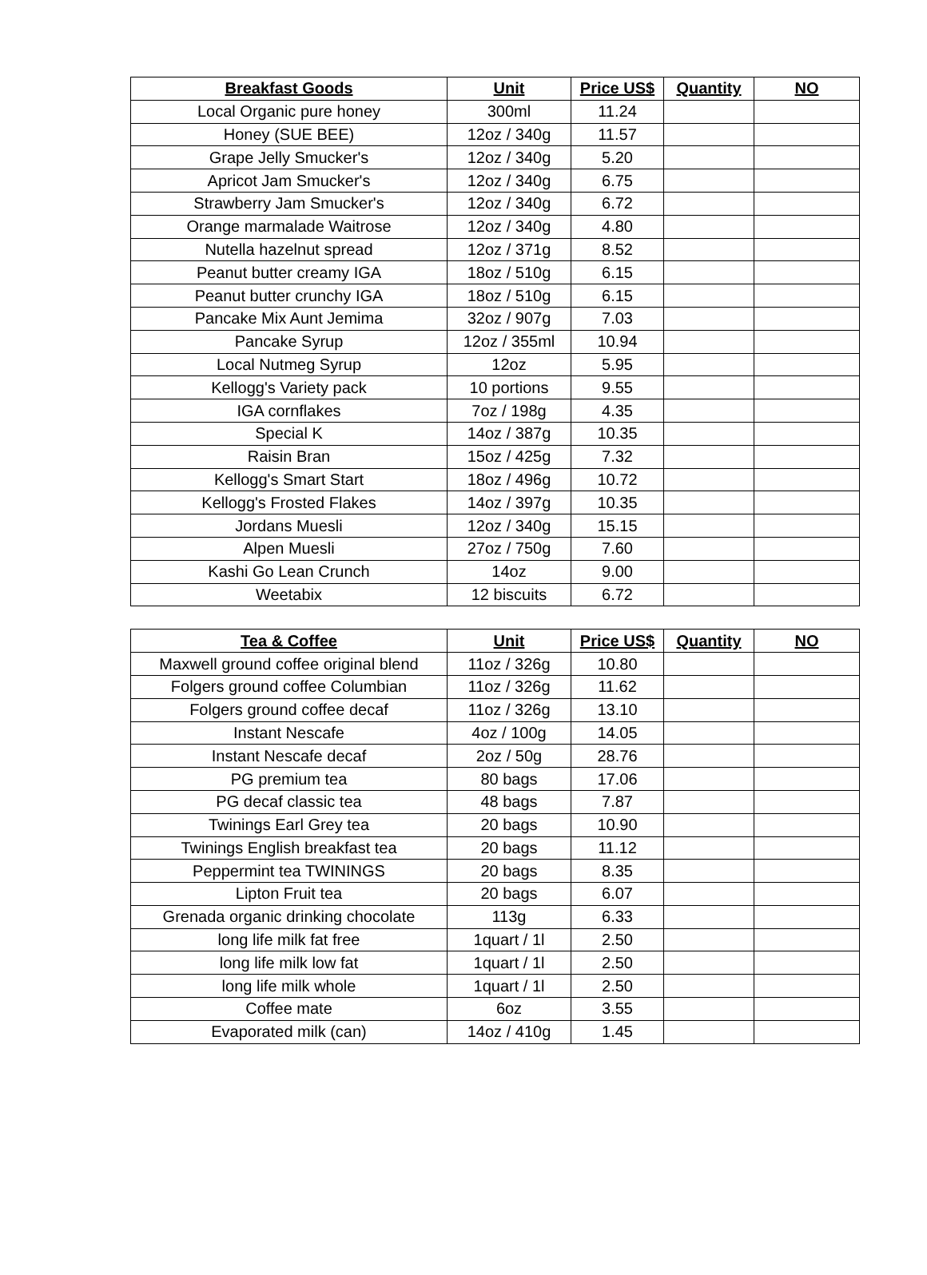| Breakfast Goods | Unit | Price US$ | Quantity | NO |
| --- | --- | --- | --- | --- |
| Local Organic pure honey | 300ml | 11.24 | | |
| Honey (SUE BEE) | 12oz / 340g | 11.57 | | |
| Grape Jelly Smucker's | 12oz / 340g | 5.20 | | |
| Apricot Jam Smucker's | 12oz / 340g | 6.75 | | |
| Strawberry Jam Smucker's | 12oz / 340g | 6.72 | | |
| Orange marmalade Waitrose | 12oz / 340g | 4.80 | | |
| Nutella hazelnut spread | 12oz / 371g | 8.52 | | |
| Peanut butter creamy IGA | 18oz / 510g | 6.15 | | |
| Peanut butter crunchy IGA | 18oz / 510g | 6.15 | | |
| Pancake Mix Aunt Jemima | 32oz / 907g | 7.03 | | |
| Pancake Syrup | 12oz / 355ml | 10.94 | | |
| Local Nutmeg Syrup | 12oz | 5.95 | | |
| Kellogg's Variety pack | 10 portions | 9.55 | | |
| IGA cornflakes | 7oz / 198g | 4.35 | | |
| Special K | 14oz / 387g | 10.35 | | |
| Raisin Bran | 15oz / 425g | 7.32 | | |
| Kellogg's Smart Start | 18oz / 496g | 10.72 | | |
| Kellogg's Frosted Flakes | 14oz / 397g | 10.35 | | |
| Jordans Muesli | 12oz / 340g | 15.15 | | |
| Alpen Muesli | 27oz / 750g | 7.60 | | |
| Kashi Go Lean Crunch | 14oz | 9.00 | | |
| Weetabix | 12 biscuits | 6.72 | | |
| Tea & Coffee | Unit | Price US$ | Quantity | NO |
| --- | --- | --- | --- | --- |
| Maxwell ground coffee original blend | 11oz / 326g | 10.80 | | |
| Folgers ground coffee Columbian | 11oz / 326g | 11.62 | | |
| Folgers ground coffee decaf | 11oz / 326g | 13.10 | | |
| Instant Nescafe | 4oz / 100g | 14.05 | | |
| Instant Nescafe decaf | 2oz / 50g | 28.76 | | |
| PG premium tea | 80 bags | 17.06 | | |
| PG decaf classic tea | 48 bags | 7.87 | | |
| Twinings Earl Grey tea | 20 bags | 10.90 | | |
| Twinings English breakfast tea | 20 bags | 11.12 | | |
| Peppermint tea TWININGS | 20 bags | 8.35 | | |
| Lipton Fruit tea | 20 bags | 6.07 | | |
| Grenada organic drinking chocolate | 113g | 6.33 | | |
| long life milk fat free | 1quart / 1l | 2.50 | | |
| long life milk low fat | 1quart / 1l | 2.50 | | |
| long life milk whole | 1quart / 1l | 2.50 | | |
| Coffee mate | 6oz | 3.55 | | |
| Evaporated milk (can) | 14oz / 410g | 1.45 | | |